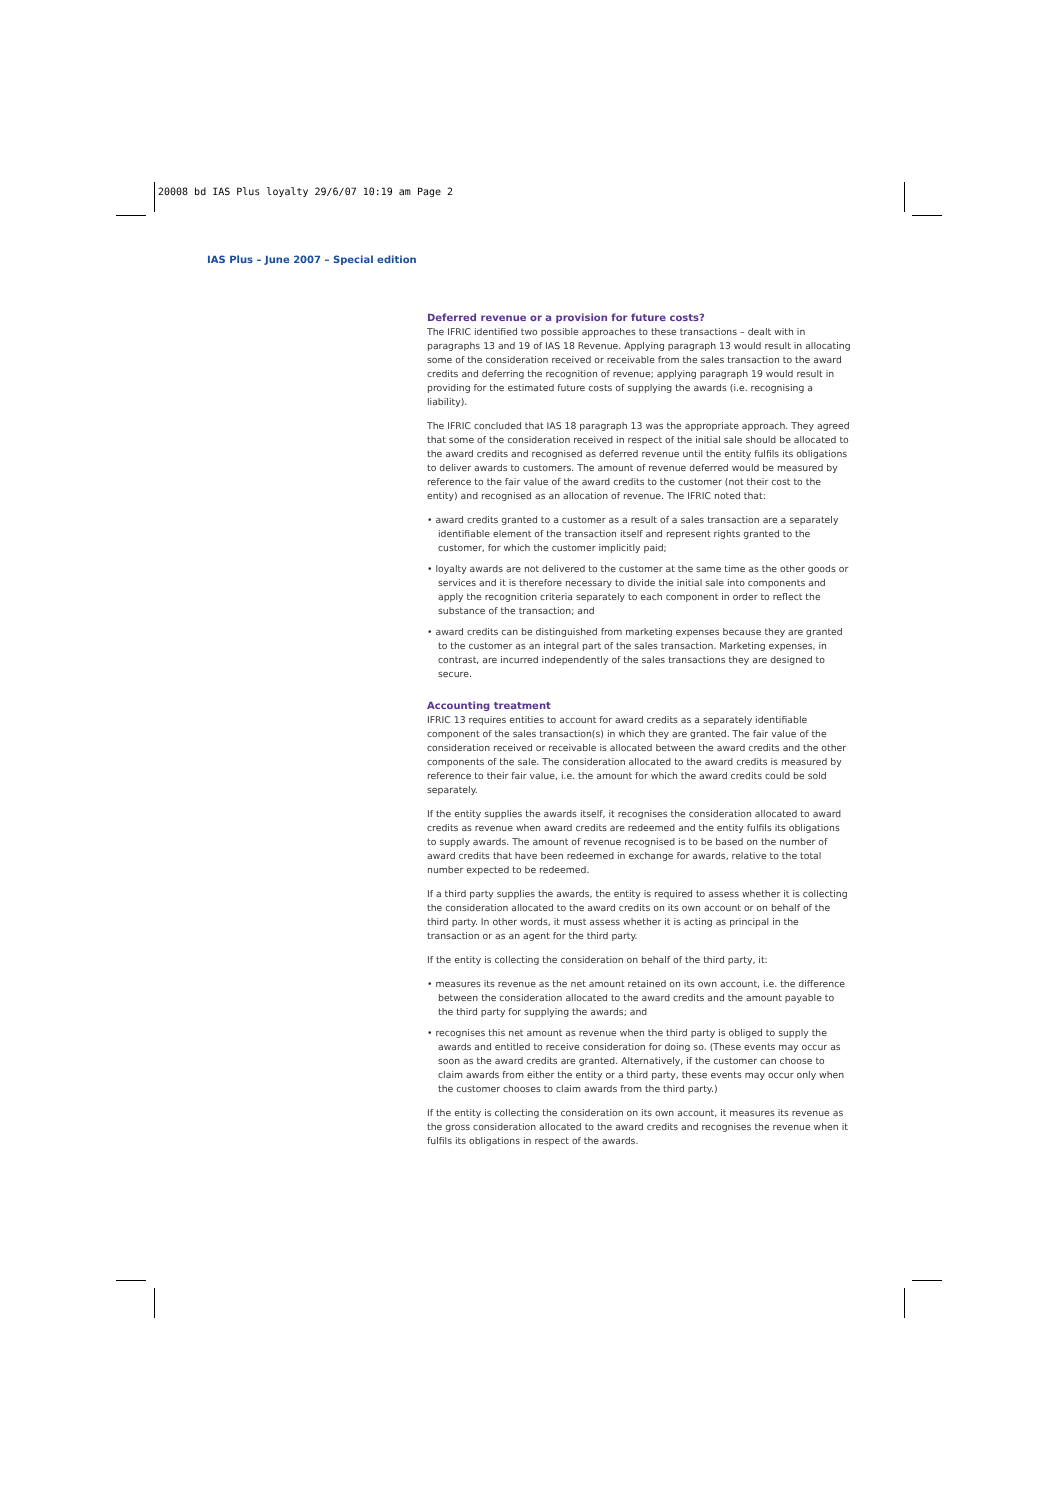20008 bd IAS Plus loyalty 29/6/07 10:19 am Page 2
IAS Plus – June 2007 – Special edition
Deferred revenue or a provision for future costs?
The IFRIC identified two possible approaches to these transactions – dealt with in paragraphs 13 and 19 of IAS 18 Revenue. Applying paragraph 13 would result in allocating some of the consideration received or receivable from the sales transaction to the award credits and deferring the recognition of revenue; applying paragraph 19 would result in providing for the estimated future costs of supplying the awards (i.e. recognising a liability).
The IFRIC concluded that IAS 18 paragraph 13 was the appropriate approach. They agreed that some of the consideration received in respect of the initial sale should be allocated to the award credits and recognised as deferred revenue until the entity fulfils its obligations to deliver awards to customers. The amount of revenue deferred would be measured by reference to the fair value of the award credits to the customer (not their cost to the entity) and recognised as an allocation of revenue. The IFRIC noted that:
• award credits granted to a customer as a result of a sales transaction are a separately identifiable element of the transaction itself and represent rights granted to the customer, for which the customer implicitly paid;
• loyalty awards are not delivered to the customer at the same time as the other goods or services and it is therefore necessary to divide the initial sale into components and apply the recognition criteria separately to each component in order to reflect the substance of the transaction; and
• award credits can be distinguished from marketing expenses because they are granted to the customer as an integral part of the sales transaction. Marketing expenses, in contrast, are incurred independently of the sales transactions they are designed to secure.
Accounting treatment
IFRIC 13 requires entities to account for award credits as a separately identifiable component of the sales transaction(s) in which they are granted. The fair value of the consideration received or receivable is allocated between the award credits and the other components of the sale. The consideration allocated to the award credits is measured by reference to their fair value, i.e. the amount for which the award credits could be sold separately.
If the entity supplies the awards itself, it recognises the consideration allocated to award credits as revenue when award credits are redeemed and the entity fulfils its obligations to supply awards. The amount of revenue recognised is to be based on the number of award credits that have been redeemed in exchange for awards, relative to the total number expected to be redeemed.
If a third party supplies the awards, the entity is required to assess whether it is collecting the consideration allocated to the award credits on its own account or on behalf of the third party. In other words, it must assess whether it is acting as principal in the transaction or as an agent for the third party.
If the entity is collecting the consideration on behalf of the third party, it:
• measures its revenue as the net amount retained on its own account, i.e. the difference between the consideration allocated to the award credits and the amount payable to the third party for supplying the awards; and
• recognises this net amount as revenue when the third party is obliged to supply the awards and entitled to receive consideration for doing so. (These events may occur as soon as the award credits are granted. Alternatively, if the customer can choose to claim awards from either the entity or a third party, these events may occur only when the customer chooses to claim awards from the third party.)
If the entity is collecting the consideration on its own account, it measures its revenue as the gross consideration allocated to the award credits and recognises the revenue when it fulfils its obligations in respect of the awards.